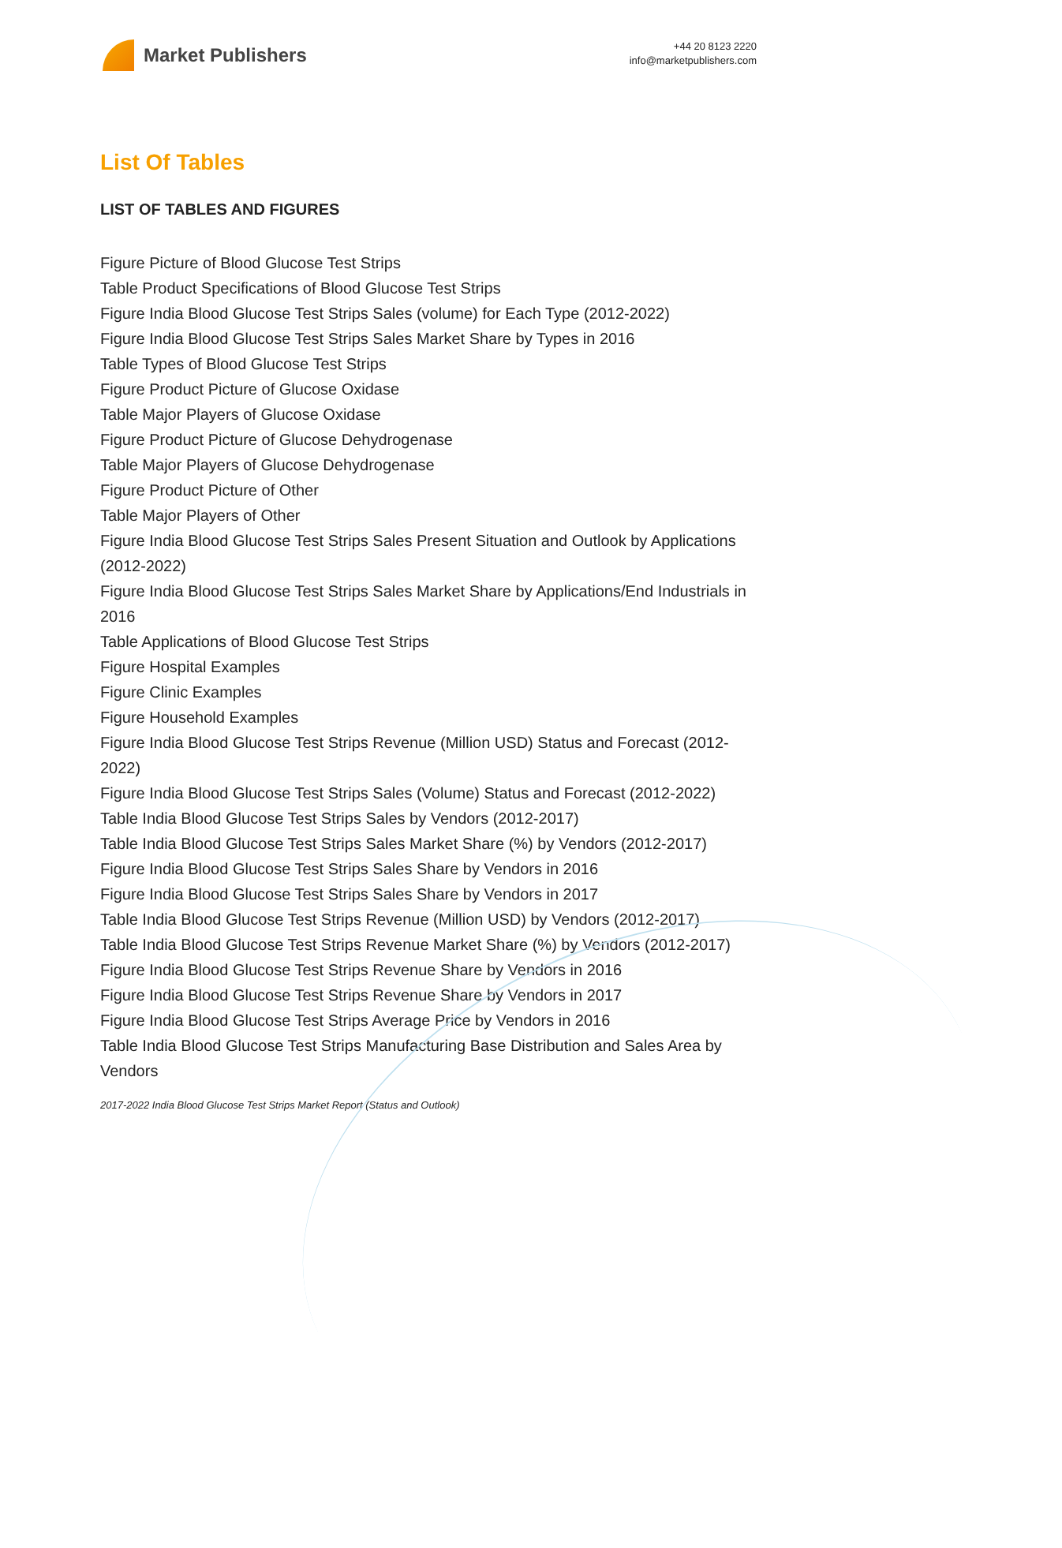Market Publishers
+44 20 8123 2220
info@marketpublishers.com
List Of Tables
LIST OF TABLES AND FIGURES
Figure Picture of Blood Glucose Test Strips
Table Product Specifications of Blood Glucose Test Strips
Figure India Blood Glucose Test Strips Sales (volume) for Each Type (2012-2022)
Figure India Blood Glucose Test Strips Sales Market Share by Types in 2016
Table Types of Blood Glucose Test Strips
Figure Product Picture of Glucose Oxidase
Table Major Players of Glucose Oxidase
Figure Product Picture of Glucose Dehydrogenase
Table Major Players of Glucose Dehydrogenase
Figure Product Picture of Other
Table Major Players of Other
Figure India Blood Glucose Test Strips Sales Present Situation and Outlook by Applications (2012-2022)
Figure India Blood Glucose Test Strips Sales Market Share by Applications/End Industrials in 2016
Table Applications of Blood Glucose Test Strips
Figure Hospital Examples
Figure Clinic Examples
Figure Household Examples
Figure India Blood Glucose Test Strips Revenue (Million USD) Status and Forecast (2012-2022)
Figure India Blood Glucose Test Strips Sales (Volume) Status and Forecast (2012-2022)
Table India Blood Glucose Test Strips Sales by Vendors (2012-2017)
Table India Blood Glucose Test Strips Sales Market Share (%) by Vendors (2012-2017)
Figure India Blood Glucose Test Strips Sales Share by Vendors in 2016
Figure India Blood Glucose Test Strips Sales Share by Vendors in 2017
Table India Blood Glucose Test Strips Revenue (Million USD) by Vendors (2012-2017)
Table India Blood Glucose Test Strips Revenue Market Share (%) by Vendors (2012-2017)
Figure India Blood Glucose Test Strips Revenue Share by Vendors in 2016
Figure India Blood Glucose Test Strips Revenue Share by Vendors in 2017
Figure India Blood Glucose Test Strips Average Price by Vendors in 2016
Table India Blood Glucose Test Strips Manufacturing Base Distribution and Sales Area by Vendors
2017-2022 India Blood Glucose Test Strips Market Report (Status and Outlook)